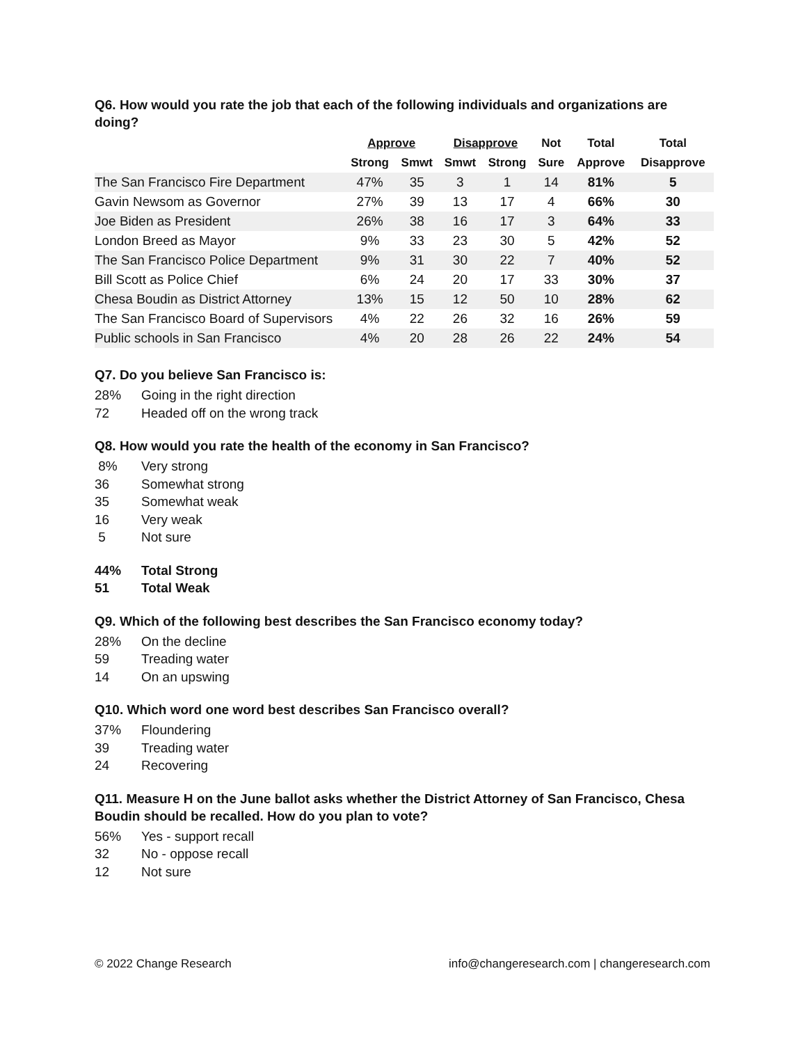Q6. How would you rate the job that each of the following individuals and organizations are doing?
| | Approve | | Disapprove | | Not | Total | Total |
| --- | --- | --- | --- | --- | --- | --- | --- |
| | Strong | Smwt | Smwt | Strong | Sure | Approve | Disapprove |
| The San Francisco Fire Department | 47% | 35 | 3 | 1 | 14 | 81% | 5 |
| Gavin Newsom as Governor | 27% | 39 | 13 | 17 | 4 | 66% | 30 |
| Joe Biden as President | 26% | 38 | 16 | 17 | 3 | 64% | 33 |
| London Breed as Mayor | 9% | 33 | 23 | 30 | 5 | 42% | 52 |
| The San Francisco Police Department | 9% | 31 | 30 | 22 | 7 | 40% | 52 |
| Bill Scott as Police Chief | 6% | 24 | 20 | 17 | 33 | 30% | 37 |
| Chesa Boudin as District Attorney | 13% | 15 | 12 | 50 | 10 | 28% | 62 |
| The San Francisco Board of Supervisors | 4% | 22 | 26 | 32 | 16 | 26% | 59 |
| Public schools in San Francisco | 4% | 20 | 28 | 26 | 22 | 24% | 54 |
Q7. Do you believe San Francisco is:
28% Going in the right direction
72 Headed off on the wrong track
Q8. How would you rate the health of the economy in San Francisco?
8% Very strong
36 Somewhat strong
35 Somewhat weak
16 Very weak
5 Not sure
44% Total Strong
51 Total Weak
Q9. Which of the following best describes the San Francisco economy today?
28% On the decline
59 Treading water
14 On an upswing
Q10. Which word one word best describes San Francisco overall?
37% Floundering
39 Treading water
24 Recovering
Q11. Measure H on the June ballot asks whether the District Attorney of San Francisco, Chesa Boudin should be recalled. How do you plan to vote?
56% Yes - support recall
32 No - oppose recall
12 Not sure
© 2022 Change Research info@changeresearch.com | changeresearch.com